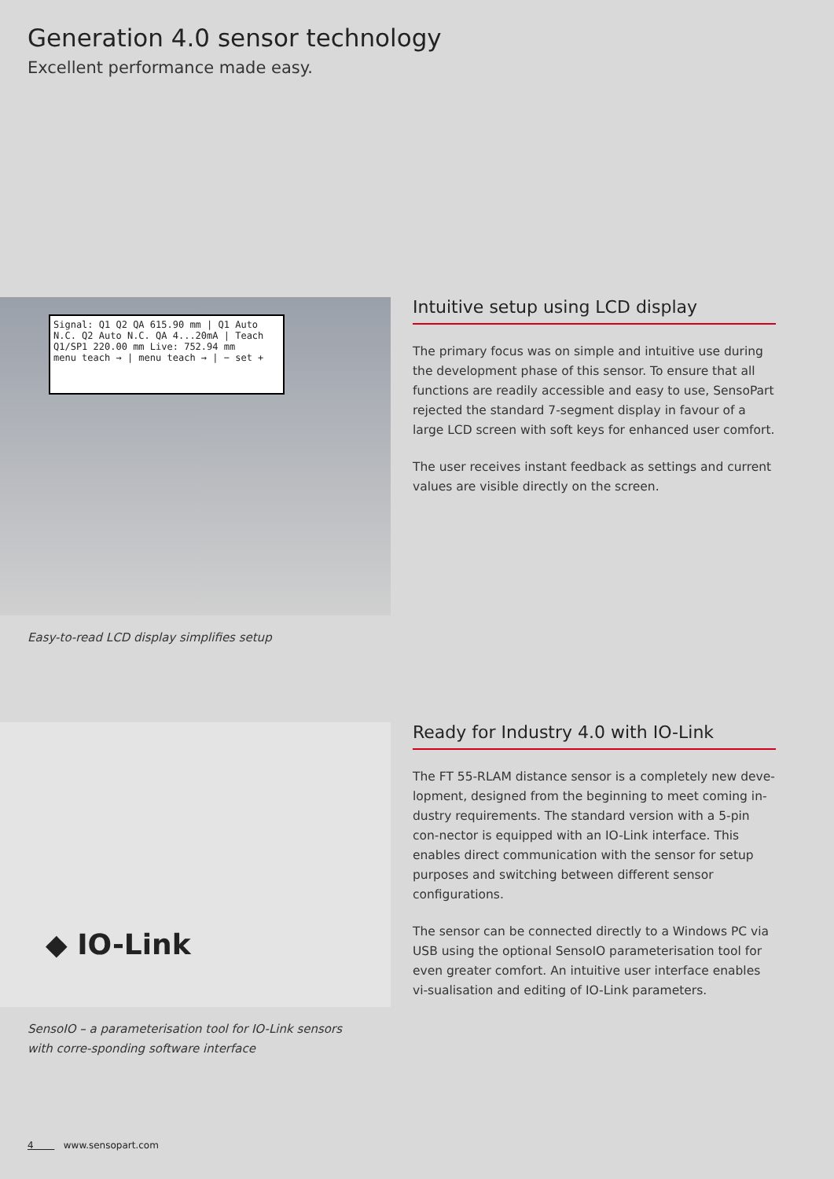Generation 4.0 sensor technology
Excellent performance made easy.
Signal: Q1 Q2 QA 615.90 mm | Q1 Auto N.C. Q2 Auto N.C. QA 4...20mA | Teach Q1/SP1 220.00 mm Live: 752.94 mm
menu teach → | menu teach → | − set +
Easy-to-read LCD display simplifies setup
Intuitive setup using LCD display
The primary focus was on simple and intuitive use during the development phase of this sensor. To ensure that all functions are readily accessible and easy to use, SensoPart rejected the standard 7-segment display in favour of a large LCD screen with soft keys for enhanced user comfort.
The user receives instant feedback as settings and current values are visible directly on the screen.
◆ IO-Link
SensoIO – a parameterisation tool for IO-Link sensors with corre-sponding software interface
Ready for Industry 4.0 with IO-Link
The FT 55-RLAM distance sensor is a completely new deve-lopment, designed from the beginning to meet coming in-dustry requirements. The standard version with a 5-pin con-nector is equipped with an IO-Link interface. This enables direct communication with the sensor for setup purposes and switching between different sensor configurations.
The sensor can be connected directly to a Windows PC via USB using the optional SensoIO parameterisation tool for even greater comfort. An intuitive user interface enables vi-sualisation and editing of IO-Link parameters.
4 www.sensopart.com